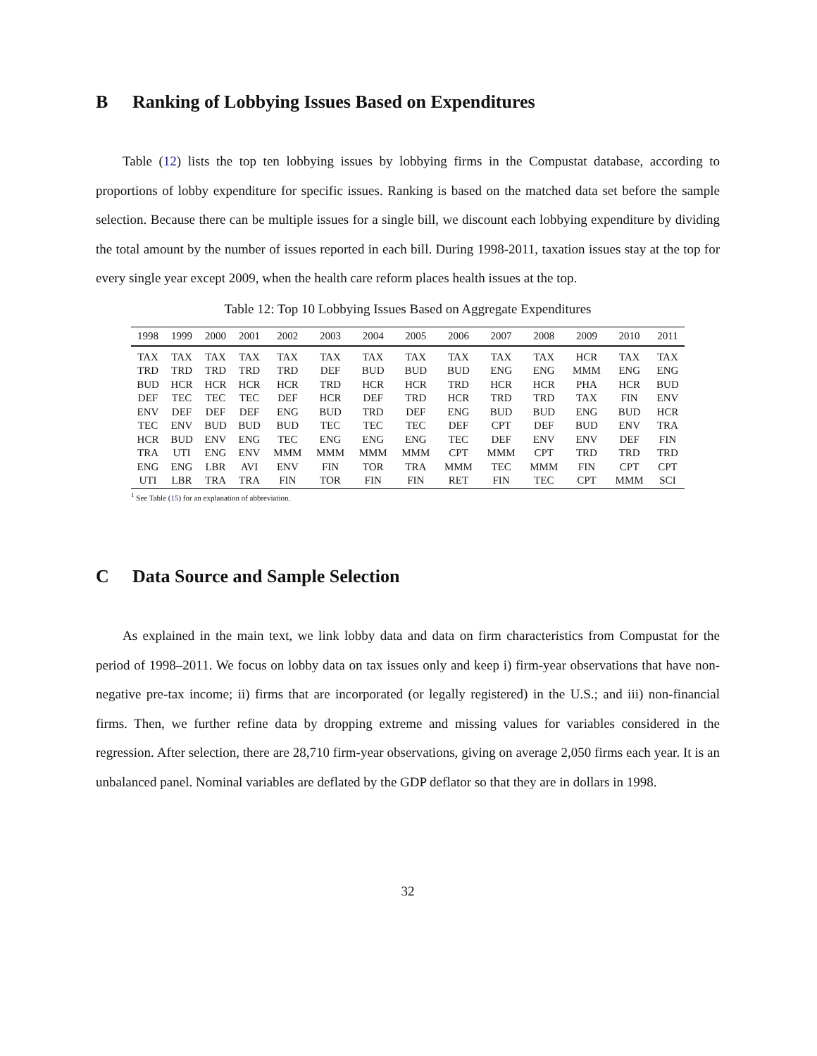B Ranking of Lobbying Issues Based on Expenditures
Table (12) lists the top ten lobbying issues by lobbying firms in the Compustat database, according to proportions of lobby expenditure for specific issues. Ranking is based on the matched data set before the sample selection. Because there can be multiple issues for a single bill, we discount each lobbying expenditure by dividing the total amount by the number of issues reported in each bill. During 1998-2011, taxation issues stay at the top for every single year except 2009, when the health care reform places health issues at the top.
Table 12: Top 10 Lobbying Issues Based on Aggregate Expenditures
| 1998 | 1999 | 2000 | 2001 | 2002 | 2003 | 2004 | 2005 | 2006 | 2007 | 2008 | 2009 | 2010 | 2011 |
| --- | --- | --- | --- | --- | --- | --- | --- | --- | --- | --- | --- | --- | --- |
| TAX | TAX | TAX | TAX | TAX | TAX | TAX | TAX | TAX | TAX | TAX | HCR | TAX | TAX |
| TRD | TRD | TRD | TRD | TRD | DEF | BUD | BUD | BUD | ENG | ENG | MMM | ENG | ENG |
| BUD | HCR | HCR | HCR | HCR | TRD | HCR | HCR | TRD | HCR | HCR | PHA | HCR | BUD |
| DEF | TEC | TEC | TEC | DEF | HCR | DEF | TRD | HCR | TRD | TRD | TAX | FIN | ENV |
| ENV | DEF | DEF | DEF | ENG | BUD | TRD | DEF | ENG | BUD | BUD | ENG | BUD | HCR |
| TEC | ENV | BUD | BUD | BUD | TEC | TEC | TEC | DEF | CPT | DEF | BUD | ENV | TRA |
| HCR | BUD | ENV | ENG | TEC | ENG | ENG | ENG | TEC | DEF | ENV | ENV | DEF | FIN |
| TRA | UTI | ENG | ENV | MMM | MMM | MMM | MMM | CPT | MMM | CPT | TRD | TRD | TRD |
| ENG | ENG | LBR | AVI | ENV | FIN | TOR | TRA | MMM | TEC | MMM | FIN | CPT | CPT |
| UTI | LBR | TRA | TRA | FIN | TOR | FIN | FIN | RET | FIN | TEC | CPT | MMM | SCI |
<sup>1</sup> See Table (15) for an explanation of abbreviation.
C Data Source and Sample Selection
As explained in the main text, we link lobby data and data on firm characteristics from Compustat for the period of 1998–2011. We focus on lobby data on tax issues only and keep i) firm-year observations that have non-negative pre-tax income; ii) firms that are incorporated (or legally registered) in the U.S.; and iii) non-financial firms. Then, we further refine data by dropping extreme and missing values for variables considered in the regression. After selection, there are 28,710 firm-year observations, giving on average 2,050 firms each year. It is an unbalanced panel. Nominal variables are deflated by the GDP deflator so that they are in dollars in 1998.
32